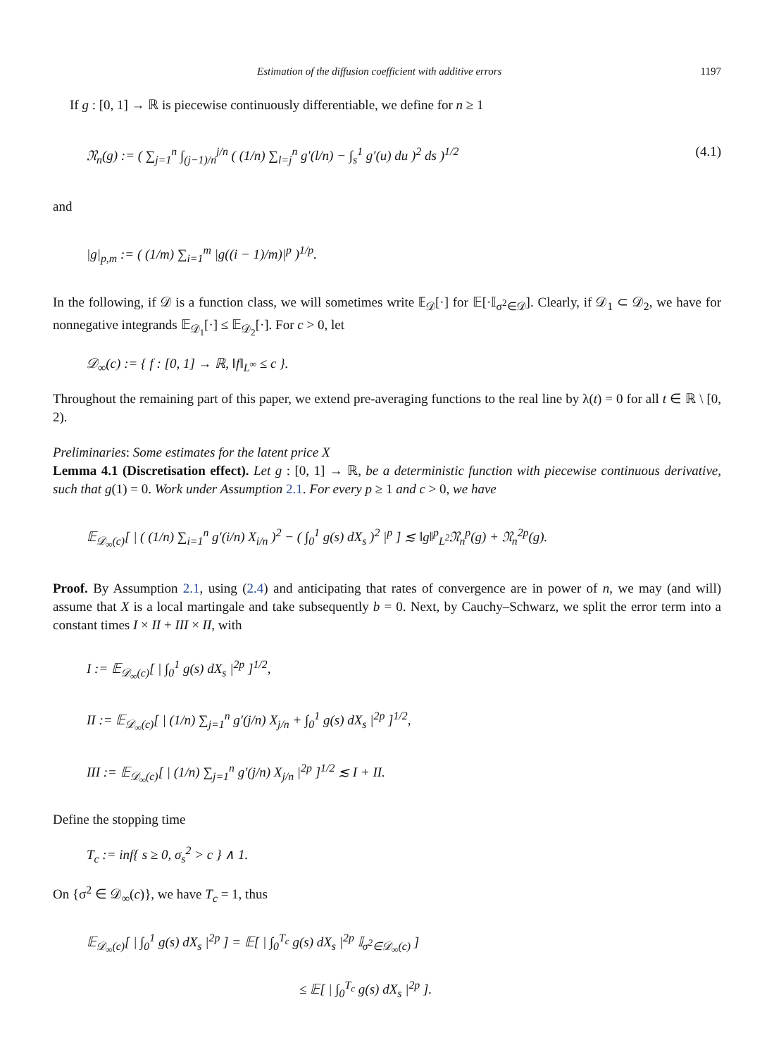Estimation of the diffusion coefficient with additive errors 1197
If g : [0, 1] → ℝ is piecewise continuously differentiable, we define for n ≥ 1
𝔑<sub>n</sub>(g) := ( ∑<sub>j=1</sub><sup>n</sup> ∫<sub>(j−1)/n</sub><sup>j/n</sup> ( (1/n) ∑<sub>l=j</sub><sup>n</sup> g′(l/n) − ∫<sub>s</sub><sup>1</sup> g′(u) du )<sup>2</sup> ds )<sup>1/2</sup> (4.1)
and
|g|<sub>p,m</sub> := ( (1/m) ∑<sub>i=1</sub><sup>m</sup> |g((i − 1)/m)|<sup>p</sup> )<sup>1/p</sup>.
In the following, if 𝒟 is a function class, we will sometimes write 𝔼<sub>𝒟</sub>[·] for 𝔼[·𝕀<sub>σ<sup>2</sup>∈𝒟</sub>]. Clearly, if 𝒟<sub>1</sub> ⊂ 𝒟<sub>2</sub>, we have for nonnegative integrands 𝔼<sub>𝒟<sub>1</sub></sub>[·] ≤ 𝔼<sub>𝒟<sub>2</sub></sub>[·]. For c > 0, let
𝒟<sub>∞</sub>(c) := { f : [0, 1] → ℝ, ‖f‖<sub>L<sup>∞</sup></sub> ≤ c }.
Throughout the remaining part of this paper, we extend pre-averaging functions to the real line by λ(t) = 0 for all t ∈ ℝ \ [0, 2).
Preliminaries: Some estimates for the latent price X
Lemma 4.1 (Discretisation effect). Let g : [0, 1] → ℝ, be a deterministic function with piecewise continuous derivative, such that g(1) = 0. Work under Assumption 2.1. For every p ≥ 1 and c > 0, we have
𝔼<sub>𝒟<sub>∞</sub>(c)</sub>[ | ( (1/n) ∑<sub>i=1</sub><sup>n</sup> g′(i/n) X<sub>i/n</sub> )<sup>2</sup> − ( ∫<sub>0</sub><sup>1</sup> g(s) dX<sub>s</sub> )<sup>2</sup> |<sup>p</sup> ] ≲ ‖g‖<sup>p</sup><sub>L<sup>2</sup></sub>𝔑<sub>n</sub><sup>p</sup>(g) + 𝔑<sub>n</sub><sup>2p</sup>(g).
Proof. By Assumption 2.1, using (2.4) and anticipating that rates of convergence are in power of n, we may (and will) assume that X is a local martingale and take subsequently b = 0. Next, by Cauchy–Schwarz, we split the error term into a constant times I × II + III × II, with
I := 𝔼<sub>𝒟<sub>∞</sub>(c)</sub>[ | ∫<sub>0</sub><sup>1</sup> g(s) dX<sub>s</sub> |<sup>2p</sup> ]<sup>1/2</sup>,
II := 𝔼<sub>𝒟<sub>∞</sub>(c)</sub>[ | (1/n) ∑<sub>j=1</sub><sup>n</sup> g′(j/n) X<sub>j/n</sub> + ∫<sub>0</sub><sup>1</sup> g(s) dX<sub>s</sub> |<sup>2p</sup> ]<sup>1/2</sup>,
III := 𝔼<sub>𝒟<sub>∞</sub>(c)</sub>[ | (1/n) ∑<sub>j=1</sub><sup>n</sup> g′(j/n) X<sub>j/n</sub> |<sup>2p</sup> ]<sup>1/2</sup> ≲ I + II.
Define the stopping time
T<sub>c</sub> := inf{ s ≥ 0, σ<sub>s</sub><sup>2</sup> > c } ∧ 1.
On {σ<sup>2</sup> ∈ 𝒟<sub>∞</sub>(c)}, we have T<sub>c</sub> = 1, thus
𝔼<sub>𝒟<sub>∞</sub>(c)</sub>[ | ∫<sub>0</sub><sup>1</sup> g(s) dX<sub>s</sub> |<sup>2p</sup> ] = 𝔼[ | ∫<sub>0</sub><sup>T<sub>c</sub></sup> g(s) dX<sub>s</sub> |<sup>2p</sup> 𝕀<sub>σ<sup>2</sup>∈𝒟<sub>∞</sub>(c)</sub> ]
≤ 𝔼[ | ∫<sub>0</sub><sup>T<sub>c</sub></sup> g(s) dX<sub>s</sub> |<sup>2p</sup> ].